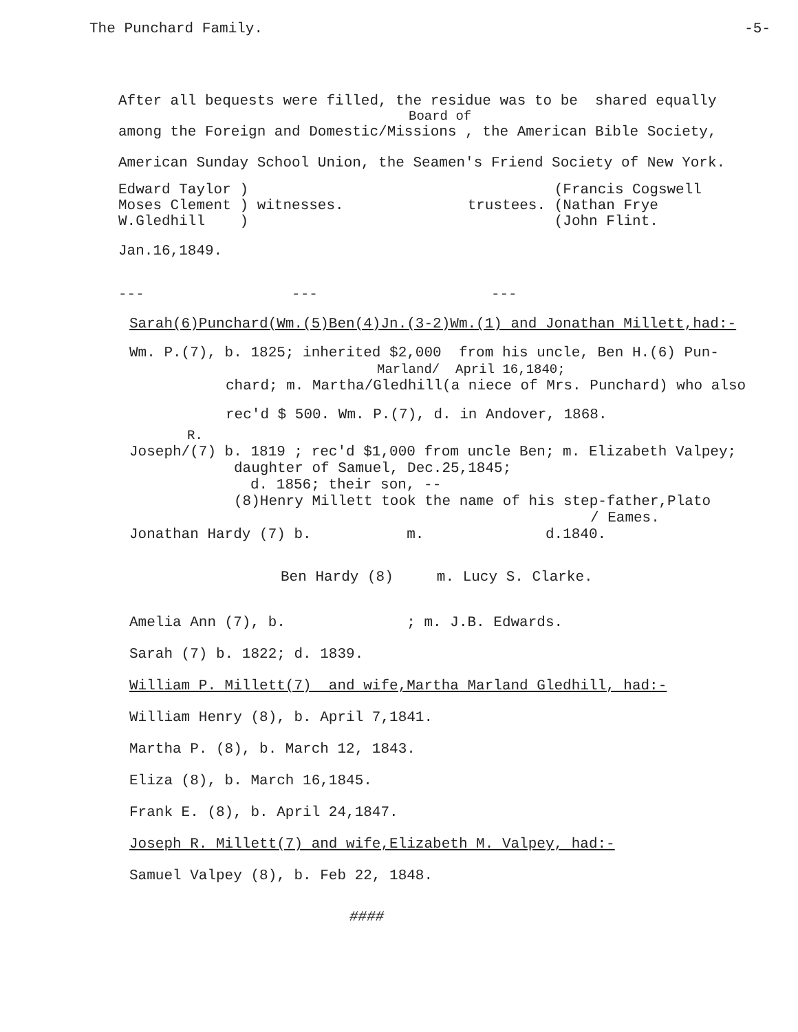The Punchard Family. -5-
After all bequests were filled, the residue was to be shared equally
Board of
among the Foreign and Domestic/Missions , the American Bible Society,
American Sunday School Union, the Seamen's Friend Society of New York.
Edward Taylor ) Moses Clement ) witnesses. W.Gledhill )
trustees.
(Francis Cogswell (Nathan Frye (John Flint.
Jan.16,1849.
--- --- ---
Sarah(6)Punchard(Wm.(5)Ben(4)Jn.(3-2)Wm.(1) and Jonathan Millett,had:-
Wm. P.(7), b. 1825; inherited $2,000 from his uncle, Ben H.(6) Pun-
Marland/ April 16,1840;
chard; m. Martha/Gledhill(a niece of Mrs. Punchard) who also
rec'd $ 500. Wm. P.(7), d. in Andover, 1868.
R.
Joseph/(7) b. 1819 ; rec'd $1,000 from uncle Ben; m. Elizabeth Valpey;
daughter of Samuel, Dec.25,1845;
d. 1856; their son, --
(8)Henry Millett took the name of his step-father,Plato
/ Eames.
Jonathan Hardy (7) b. m. d.1840.
Ben Hardy (8) m. Lucy S. Clarke.
Amelia Ann (7), b. ; m. J.B. Edwards.
Sarah (7) b. 1822; d. 1839.
William P. Millett(7) and wife,Martha Marland Gledhill, had:-
William Henry (8), b. April 7,1841.
Martha P. (8), b. March 12, 1843.
Eliza (8), b. March 16,1845.
Frank E. (8), b. April 24,1847.
Joseph R. Millett(7) and wife,Elizabeth M. Valpey, had:-
Samuel Valpey (8), b. Feb 22, 1848.
####